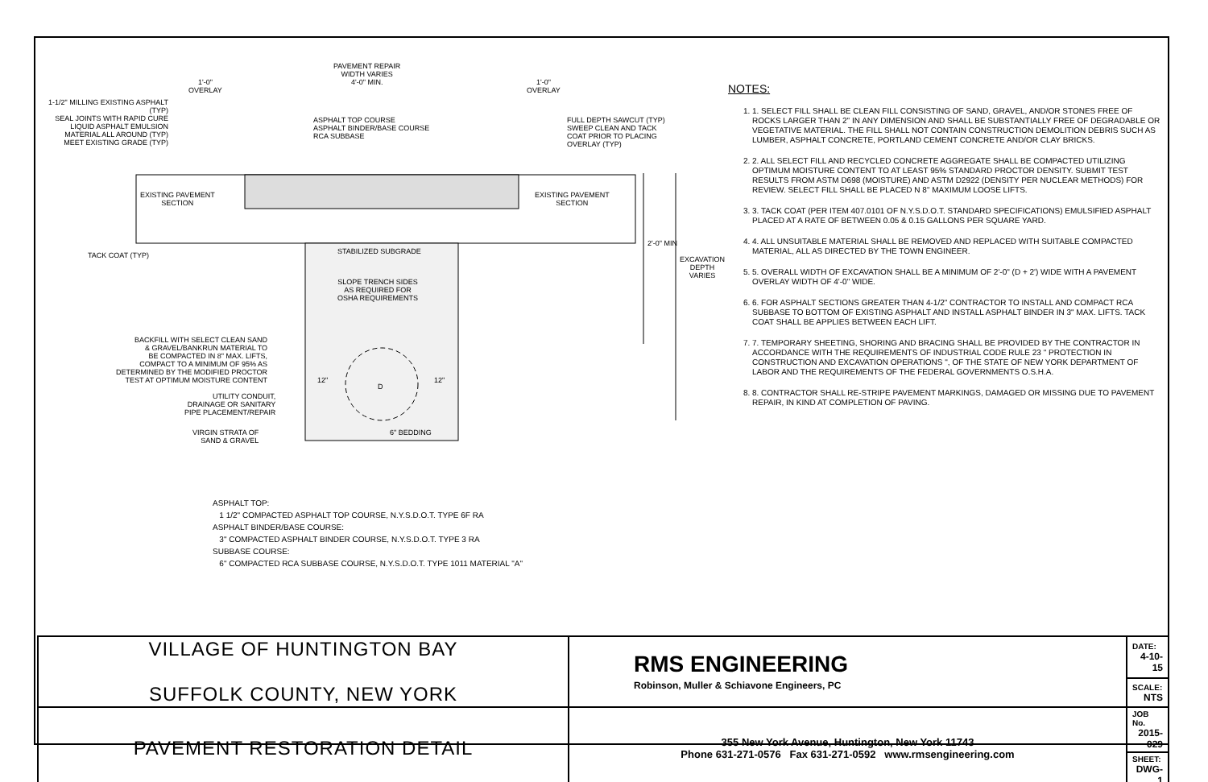PAVEMENT REPAIR
WIDTH VARIES
4'-0" MIN.
1'-0"
OVERLAY
1'-0"
OVERLAY
1-1/2" MILLING EXISTING ASPHALT (TYP)
SEAL JOINTS WITH RAPID CURE LIQUID ASPHALT EMULSION MATERIAL ALL AROUND (TYP)
MEET EXISTING GRADE (TYP)
ASPHALT TOP COURSE
ASPHALT BINDER/BASE COURSE
RCA SUBBASE
FULL DEPTH SAWCUT (TYP)
SWEEP CLEAN AND TACK
COAT PRIOR TO PLACING
OVERLAY (TYP)
EXISTING PAVEMENT
SECTION
EXISTING PAVEMENT
SECTION
TACK COAT (TYP) STABILIZED SUBGRADE
SLOPE TRENCH SIDES
AS REQUIRED FOR
OSHA REQUIREMENTS
2'-0" MIN
EXCAVATION DEPTH
VARIES
BACKFILL WITH SELECT CLEAN SAND
& GRAVEL/BANKRUN MATERIAL TO
BE COMPACTED IN 8" MAX. LIFTS,
COMPACT TO A MINIMUM OF 95% AS
DETERMINED BY THE MODIFIED PROCTOR
TEST AT OPTIMUM MOISTURE CONTENT
12"
D
12"
UTILITY CONDUIT,
DRAINAGE OR SANITARY
PIPE PLACEMENT/REPAIR
VIRGIN STRATA OF
SAND & GRAVEL
6" BEDDING
ASPHALT TOP:
1 1/2" COMPACTED ASPHALT TOP COURSE, N.Y.S.D.O.T. TYPE 6F RA
ASPHALT BINDER/BASE COURSE:
3" COMPACTED ASPHALT BINDER COURSE, N.Y.S.D.O.T. TYPE 3 RA
SUBBASE COURSE:
6" COMPACTED RCA SUBBASE COURSE, N.Y.S.D.O.T. TYPE 1011 MATERIAL "A"
NOTES:
1. 1. SELECT FILL SHALL BE CLEAN FILL CONSISTING OF SAND, GRAVEL, AND/OR STONES FREE OF ROCKS LARGER THAN 2" IN ANY DIMENSION AND SHALL BE SUBSTANTIALLY FREE OF DEGRADABLE OR VEGETATIVE MATERIAL. THE FILL SHALL NOT CONTAIN CONSTRUCTION DEMOLITION DEBRIS SUCH AS LUMBER, ASPHALT CONCRETE, PORTLAND CEMENT CONCRETE AND/OR CLAY BRICKS.
2. 2. ALL SELECT FILL AND RECYCLED CONCRETE AGGREGATE SHALL BE COMPACTED UTILIZING OPTIMUM MOISTURE CONTENT TO AT LEAST 95% STANDARD PROCTOR DENSITY. SUBMIT TEST RESULTS FROM ASTM D698 (MOISTURE) AND ASTM D2922 (DENSITY PER NUCLEAR METHODS) FOR REVIEW. SELECT FILL SHALL BE PLACED N 8" MAXIMUM LOOSE LIFTS.
3. 3. TACK COAT (PER ITEM 407.0101 OF N.Y.S.D.O.T. STANDARD SPECIFICATIONS) EMULSIFIED ASPHALT PLACED AT A RATE OF BETWEEN 0.05 & 0.15 GALLONS PER SQUARE YARD.
4. 4. ALL UNSUITABLE MATERIAL SHALL BE REMOVED AND REPLACED WITH SUITABLE COMPACTED MATERIAL, ALL AS DIRECTED BY THE TOWN ENGINEER.
5. 5. OVERALL WIDTH OF EXCAVATION SHALL BE A MINIMUM OF 2'-0" (D + 2') WIDE WITH A PAVEMENT OVERLAY WIDTH OF 4'-0" WIDE.
6. 6. FOR ASPHALT SECTIONS GREATER THAN 4-1/2" CONTRACTOR TO INSTALL AND COMPACT RCA SUBBASE TO BOTTOM OF EXISTING ASPHALT AND INSTALL ASPHALT BINDER IN 3" MAX. LIFTS. TACK COAT SHALL BE APPLIES BETWEEN EACH LIFT.
7. 7. TEMPORARY SHEETING, SHORING AND BRACING SHALL BE PROVIDED BY THE CONTRACTOR IN ACCORDANCE WITH THE REQUIREMENTS OF INDUSTRIAL CODE RULE 23 " PROTECTION IN CONSTRUCTION AND EXCAVATION OPERATIONS ", OF THE STATE OF NEW YORK DEPARTMENT OF LABOR AND THE REQUIREMENTS OF THE FEDERAL GOVERNMENTS O.S.H.A.
8. 8. CONTRACTOR SHALL RE-STRIPE PAVEMENT MARKINGS, DAMAGED OR MISSING DUE TO PAVEMENT REPAIR, IN KIND AT COMPLETION OF PAVING.
| VILLAGE OF HUNTINGTON BAY SUFFOLK COUNTY, NEW YORK | RMS ENGINEERING Robinson, Muller & Schiavone Engineers, PC | DATE: 4-10-15 |
| | | SCALE: NTS |
| PAVEMENT RESTORATION DETAIL | 355 New York Avenue, Huntington, New York 11743 Phone 631-271-0576 Fax 631-271-0592 www.rmsengineering.com | JOB No. 2015-029 |
| | | SHEET: DWG-1 |